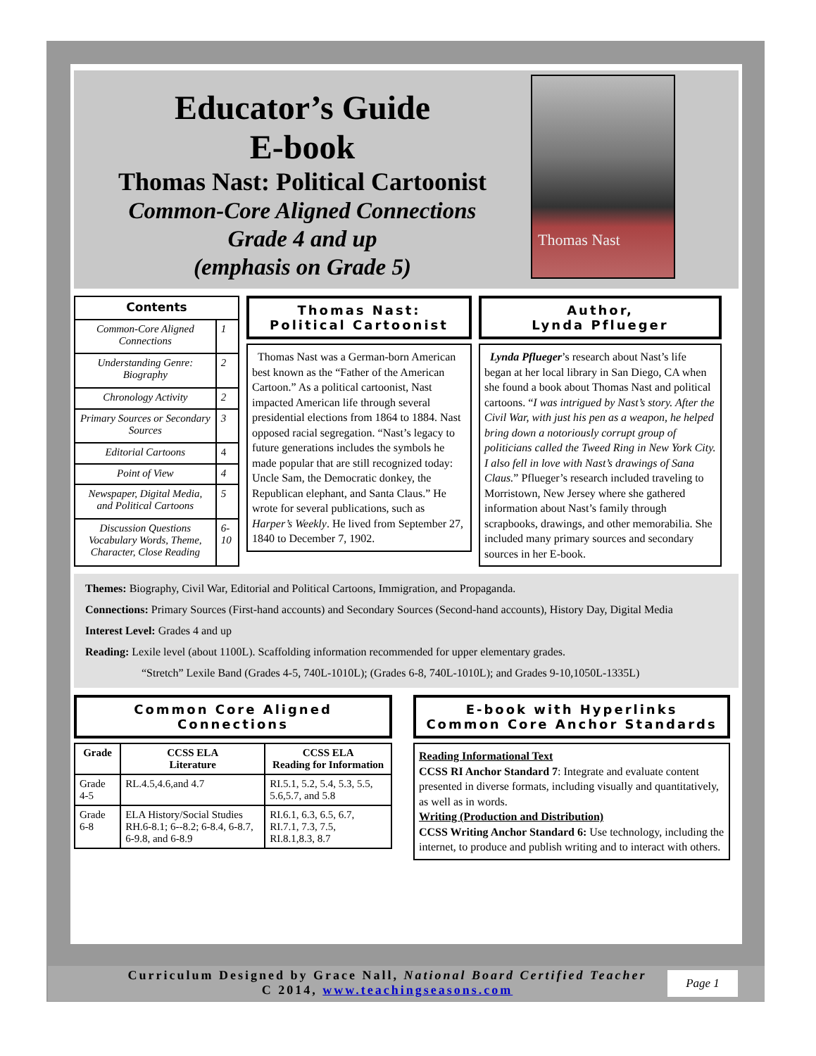Educator’s Guide
E-book
Thomas Nast: Political Cartoonist
Common-Core Aligned Connections
Grade 4 and up
(emphasis on Grade 5)
Thomas Nast
| Contents | |
| --- | --- |
| Common-Core Aligned Connections | 1 |
| Understanding Genre: Biography | 2 |
| Chronology Activity | 2 |
| Primary Sources or Secondary Sources | 3 |
| Editorial Cartoons | 4 |
| Point of View | 4 |
| Newspaper, Digital Media, and Political Cartoons | 5 |
| Discussion Questions Vocabulary Words, Theme, Character, Close Reading | 6-10 |
Thomas Nast:
Political Cartoonist
Thomas Nast was a German-born American best known as the “Father of the American Cartoon.” As a political cartoonist, Nast impacted American life through several presidential elections from 1864 to 1884. Nast opposed racial segregation. “Nast’s legacy to future generations includes the symbols he made popular that are still recognized today: Uncle Sam, the Democratic donkey, the Republican elephant, and Santa Claus.” He wrote for several publications, such as Harper’s Weekly. He lived from September 27, 1840 to December 7, 1902.
Author,
Lynda Pflueger
Lynda Pflueger’s research about Nast’s life began at her local library in San Diego, CA when she found a book about Thomas Nast and political cartoons. “I was intrigued by Nast’s story. After the Civil War, with just his pen as a weapon, he helped bring down a notoriously corrupt group of politicians called the Tweed Ring in New York City. I also fell in love with Nast’s drawings of Sana Claus.” Pflueger’s research included traveling to Morristown, New Jersey where she gathered information about Nast’s family through scrapbooks, drawings, and other memorabilia. She included many primary sources and secondary sources in her E-book.
Themes: Biography, Civil War, Editorial and Political Cartoons, Immigration, and Propaganda.
Connections: Primary Sources (First-hand accounts) and Secondary Sources (Second-hand accounts), History Day, Digital Media
Interest Level: Grades 4 and up
Reading: Lexile level (about 1100L). Scaffolding information recommended for upper elementary grades.
“Stretch” Lexile Band (Grades 4-5, 740L-1010L); (Grades 6-8, 740L-1010L); and Grades 9-10,1050L-1335L)
Common Core Aligned Connections
| Grade | CCSS ELA Literature | CCSS ELA Reading for Information |
| --- | --- | --- |
| Grade 4-5 | RL.4.5,4.6,and 4.7 | RI.5.1, 5.2, 5.4, 5.3, 5.5, 5.6,5.7, and 5.8 |
| Grade 6-8 | ELA History/Social Studies RH.6-8.1; 6--8.2; 6-8.4, 6-8.7, 6-9.8, and 6-8.9 | RI.6.1, 6.3, 6.5, 6.7, RI.7.1, 7.3, 7.5, RI.8.1,8.3, 8.7 |
E-book with Hyperlinks
Common Core Anchor Standards
Reading Informational Text
CCSS RI Anchor Standard 7: Integrate and evaluate content presented in diverse formats, including visually and quantitatively, as well as in words.
Writing (Production and Distribution)
CCSS Writing Anchor Standard 6: Use technology, including the internet, to produce and publish writing and to interact with others.
Curriculum Designed by Grace Nall, National Board Certified Teacher
C 2014, www.teachingseasons.com
Page 1